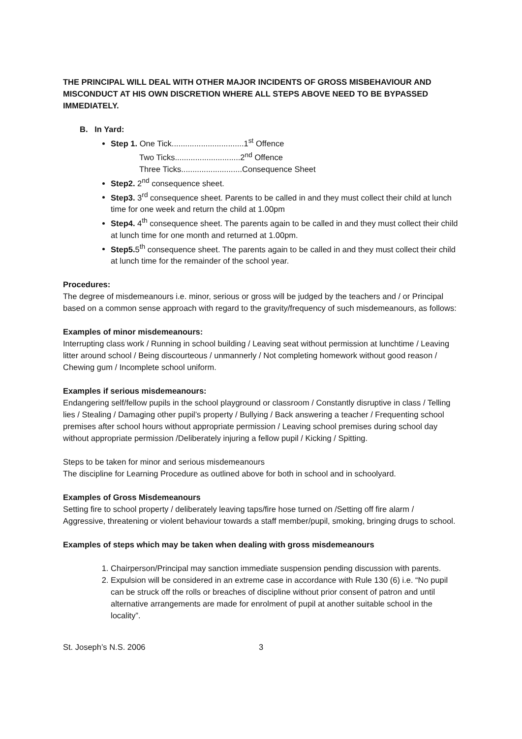THE PRINCIPAL WILL DEAL WITH OTHER MAJOR INCIDENTS OF GROSS MISBEHAVIOUR AND MISCONDUCT AT HIS OWN DISCRETION WHERE ALL STEPS ABOVE NEED TO BE BYPASSED IMMEDIATELY.
B. In Yard:
Step 1. One Tick................................1<sup>st</sup> Offence
Two Ticks.............................2<sup>nd</sup> Offence
Three Ticks...........................Consequence Sheet
Step2. 2<sup>nd</sup> consequence sheet.
Step3. 3<sup>rd</sup> consequence sheet. Parents to be called in and they must collect their child at lunch time for one week and return the child at 1.00pm
Step4. 4<sup>th</sup> consequence sheet. The parents again to be called in and they must collect their child at lunch time for one month and returned at 1.00pm.
Step5. 5<sup>th</sup> consequence sheet. The parents again to be called in and they must collect their child at lunch time for the remainder of the school year.
Procedures:
The degree of misdemeanours i.e. minor, serious or gross will be judged by the teachers and / or Principal based on a common sense approach with regard to the gravity/frequency of such misdemeanours, as follows:
Examples of minor misdemeanours:
Interrupting class work / Running in school building / Leaving seat without permission at lunchtime / Leaving litter around school / Being discourteous / unmannerly / Not completing homework without good reason / Chewing gum / Incomplete school uniform.
Examples if serious misdemeanours:
Endangering self/fellow pupils in the school playground or classroom / Constantly disruptive in class / Telling lies / Stealing / Damaging other pupil’s property / Bullying / Back answering a teacher / Frequenting school premises after school hours without appropriate permission / Leaving school premises during school day without appropriate permission /Deliberately injuring a fellow pupil / Kicking / Spitting.
Steps to be taken for minor and serious misdemeanours
The discipline for Learning Procedure as outlined above for both in school and in schoolyard.
Examples of Gross Misdemeanours
Setting fire to school property / deliberately leaving taps/fire hose turned on /Setting off fire alarm / Aggressive, threatening or violent behaviour towards a staff member/pupil, smoking, bringing drugs to school.
Examples of steps which may be taken when dealing with gross misdemeanours
1. Chairperson/Principal may sanction immediate suspension pending discussion with parents.
2. Expulsion will be considered in an extreme case in accordance with Rule 130 (6) i.e. “No pupil can be struck off the rolls or breaches of discipline without prior consent of patron and until alternative arrangements are made for enrolment of pupil at another suitable school in the locality”.
St. Joseph’s N.S. 2006 3